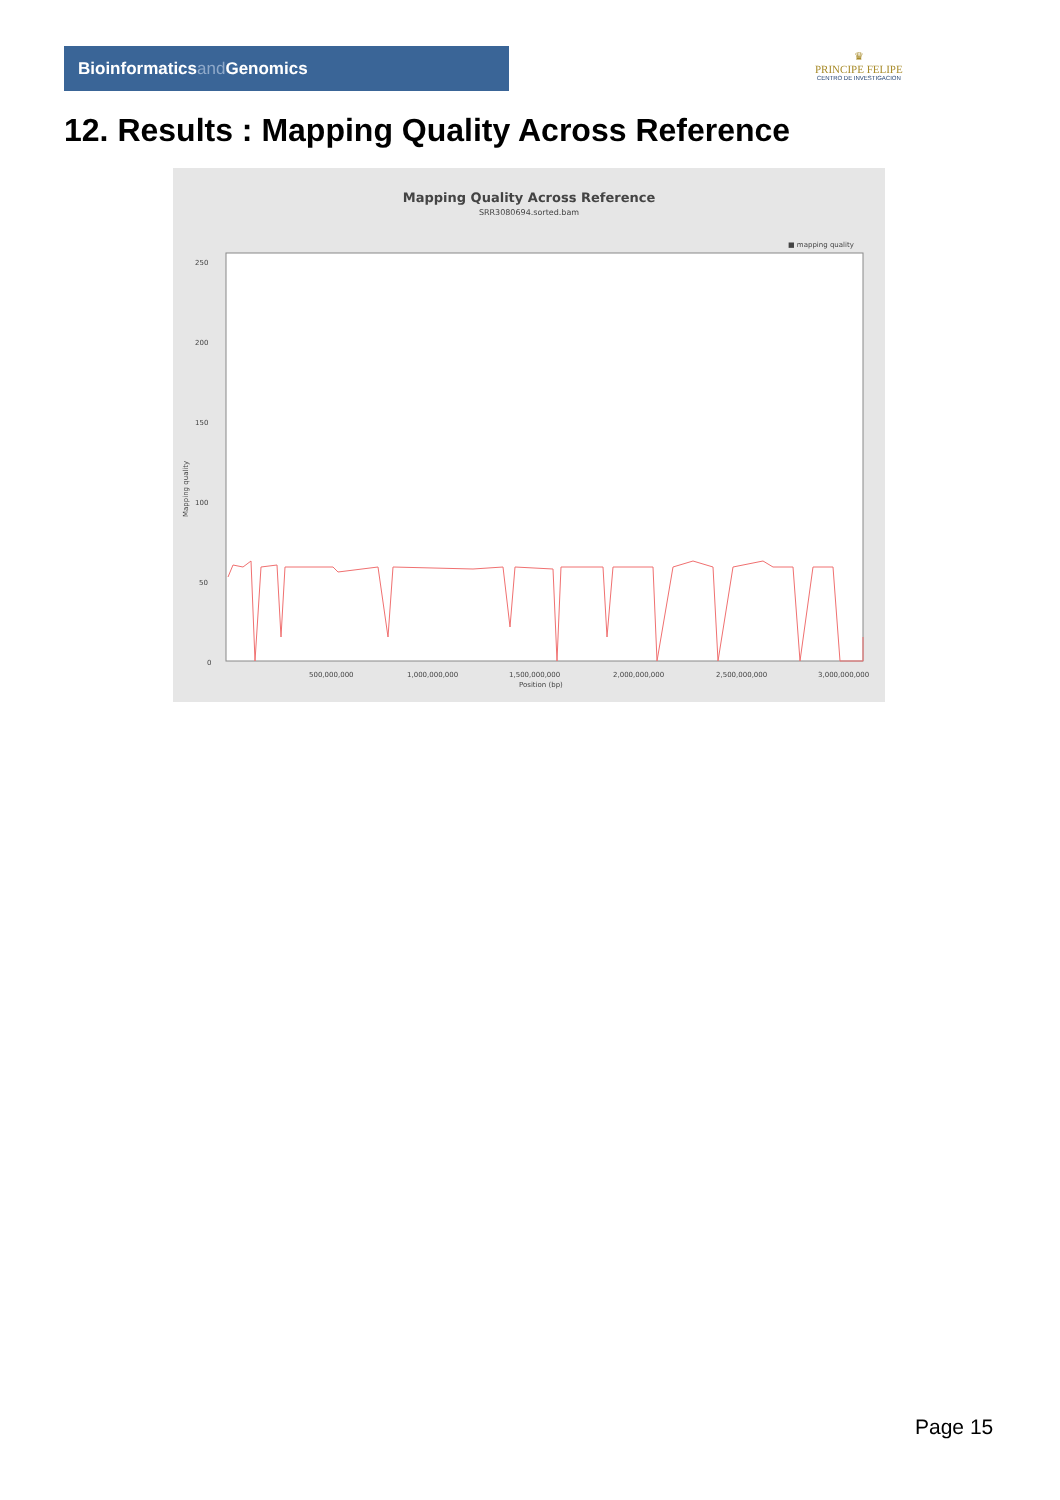Bioinformaticsand Genomics
♛
PRINCIPE FELIPE
CENTRO DE INVESTIGACION
12. Results : Mapping Quality Across Reference
Mapping Quality Across Reference
SRR3080694.sorted.bam
■ mapping quality
250
200
150
100
50
0
Mapping quality
500,000,000
1,000,000,000
1,500,000,000
2,000,000,000
2,500,000,000
3,000,000,000
Position (bp)
Page 15